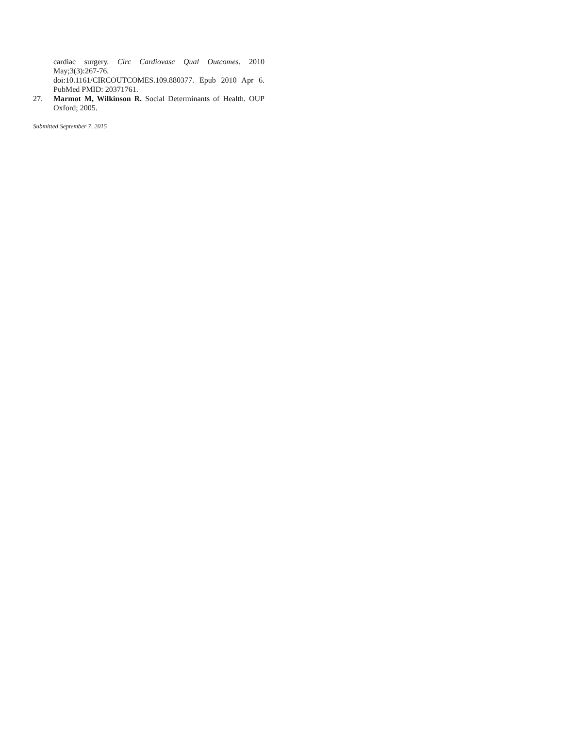cardiac surgery. Circ Cardiovasc Qual Outcomes. 2010 May;3(3):267-76.
doi:10.1161/CIRCOUTCOMES.109.880377. Epub 2010 Apr 6. PubMed PMID: 20371761.
27. Marmot M, Wilkinson R. Social Determinants of Health. OUP Oxford; 2005.
Submitted September 7, 2015